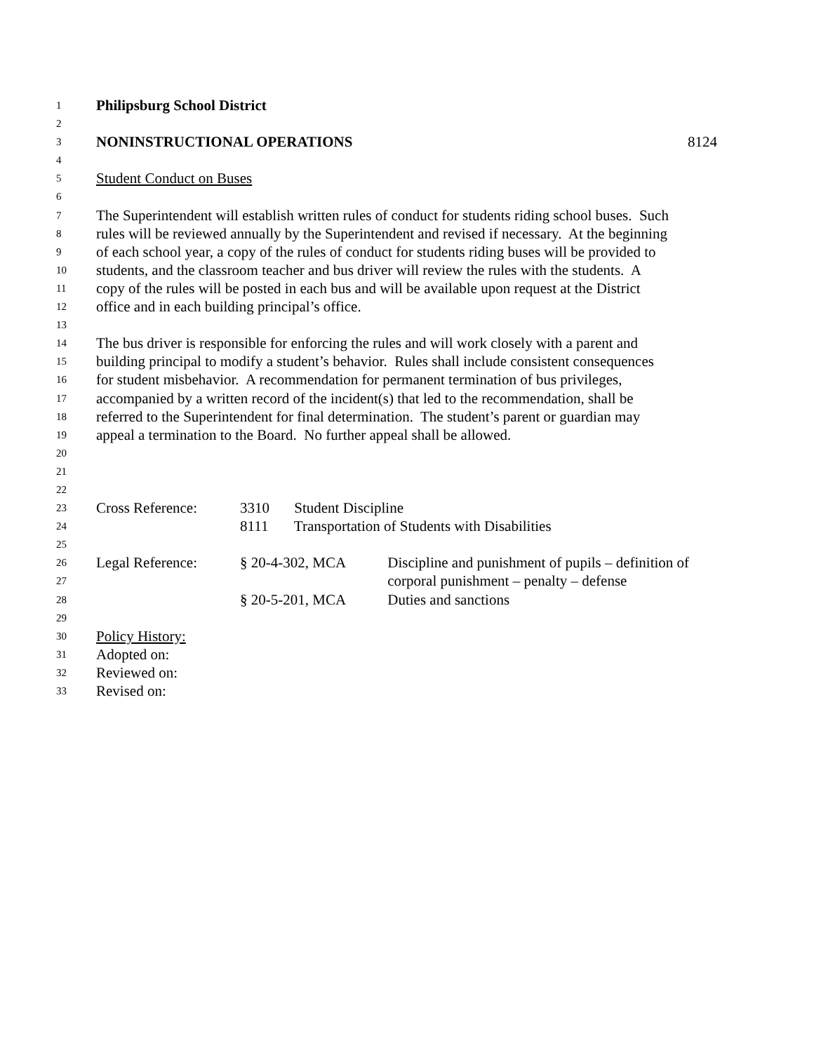1 Philipsburg School District
2
3 NONINSTRUCTIONAL OPERATIONS 8124
4
5 Student Conduct on Buses
6
7 The Superintendent will establish written rules of conduct for students riding school buses. Such
8 rules will be reviewed annually by the Superintendent and revised if necessary. At the beginning
9 of each school year, a copy of the rules of conduct for students riding buses will be provided to
10 students, and the classroom teacher and bus driver will review the rules with the students. A
11 copy of the rules will be posted in each bus and will be available upon request at the District
12 office and in each building principal’s office.
13
14 The bus driver is responsible for enforcing the rules and will work closely with a parent and
15 building principal to modify a student’s behavior. Rules shall include consistent consequences
16 for student misbehavior. A recommendation for permanent termination of bus privileges,
17 accompanied by a written record of the incident(s) that led to the recommendation, shall be
18 referred to the Superintendent for final determination. The student’s parent or guardian may
19 appeal a termination to the Board. No further appeal shall be allowed.
20
21
22
23 Cross Reference: 3310 Student Discipline
24 8111 Transportation of Students with Disabilities
25
26 Legal Reference: § 20-4-302, MCA Discipline and punishment of pupils – definition of
27 corporal punishment – penalty – defense
28 § 20-5-201, MCA Duties and sanctions
29
30 Policy History:
31 Adopted on:
32 Reviewed on:
33 Revised on: